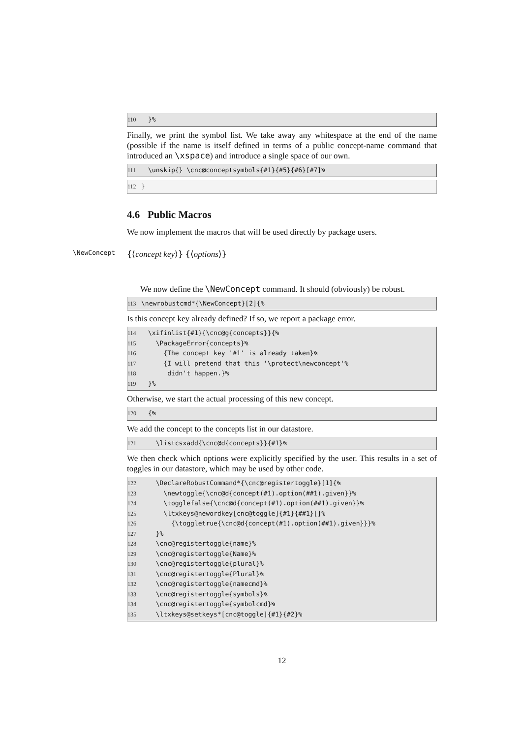110 }%
Finally, we print the symbol list. We take away any whitespace at the end of the name (possible if the name is itself defined in terms of a public concept-name command that introduced an \xspace) and introduce a single space of our own.
111 \unskip{} \cnc@conceptsymbols{#1}{#5}{#6}[#7]%
112 }
4.6 Public Macros
We now implement the macros that will be used directly by package users.
\NewConcept {⟨concept key⟩} {⟨options⟩}
We now define the \NewConcept command. It should (obviously) be robust.
113 \newrobustcmd*{\NewConcept}[2]{%
Is this concept key already defined? If so, we report a package error.
114 \xifinlist{#1}{\cnc@g{concepts}}{% 115 \PackageError{concepts}% 116 {The concept key '#1' is already taken}% 117 {I will pretend that this '\protect\newconcept'% 118 didn't happen.}% 119 }%
Otherwise, we start the actual processing of this new concept.
120 {%
We add the concept to the concepts list in our datastore.
121 \listcsxadd{\cnc@d{concepts}}{#1}%
We then check which options were explicitly specified by the user. This results in a set of toggles in our datastore, which may be used by other code.
122 \DeclareRobustCommand*{\cnc@registertoggle}[1]{% 123 \newtoggle{\cnc@d{concept(#1).option(##1).given}}% 124 \togglefalse{\cnc@d{concept(#1).option(##1).given}}% 125 \ltxkeys@newordkey[cnc@toggle]{#1}{##1}[]% 126 {\toggletrue{\cnc@d{concept(#1).option(##1).given}}}% 127 }% 128 \cnc@registertoggle{name}% 129 \cnc@registertoggle{Name}% 130 \cnc@registertoggle{plural}% 131 \cnc@registertoggle{Plural}% 132 \cnc@registertoggle{namecmd}% 133 \cnc@registertoggle{symbols}% 134 \cnc@registertoggle{symbolcmd}% 135 \ltxkeys@setkeys*[cnc@toggle]{#1}{#2}%
12